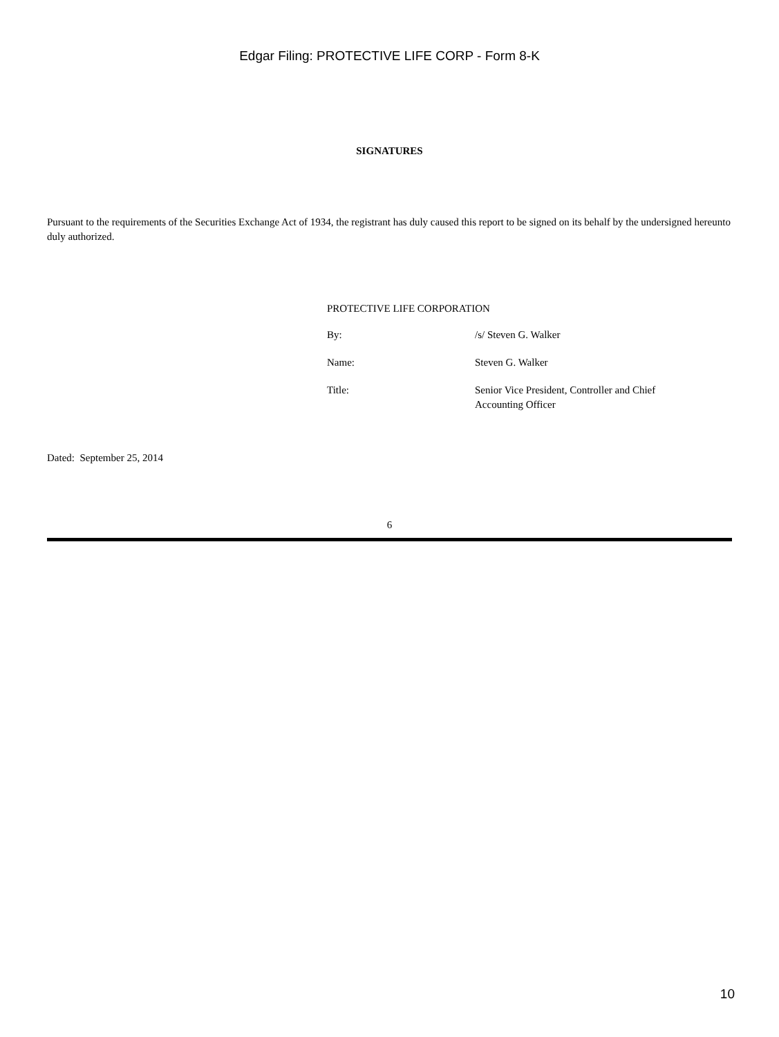Edgar Filing: PROTECTIVE LIFE CORP - Form 8-K
SIGNATURES
Pursuant to the requirements of the Securities Exchange Act of 1934, the registrant has duly caused this report to be signed on its behalf by the undersigned hereunto duly authorized.
PROTECTIVE LIFE CORPORATION
By: /s/ Steven G. Walker
Name: Steven G. Walker
Title: Senior Vice President, Controller and Chief Accounting Officer
Dated: September 25, 2014
6
10